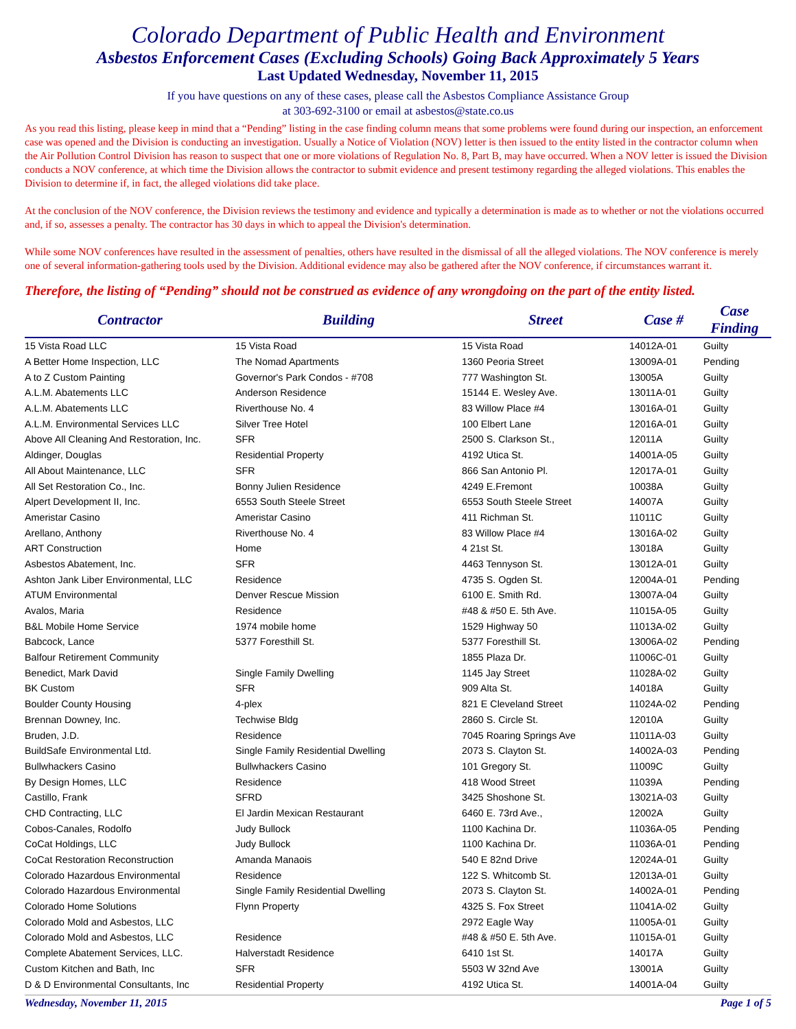Colorado Department of Public Health and Environment
Asbestos Enforcement Cases (Excluding Schools) Going Back Approximately 5 Years
Last Updated Wednesday, November 11, 2015
If you have questions on any of these cases, please call the Asbestos Compliance Assistance Group
at 303-692-3100 or email at asbestos@state.co.us
As you read this listing, please keep in mind that a “Pending” listing in the case finding column means that some problems were found during our inspection, an enforcement case was opened and the Division is conducting an investigation. Usually a Notice of Violation (NOV) letter is then issued to the entity listed in the contractor column when the Air Pollution Control Division has reason to suspect that one or more violations of Regulation No. 8, Part B, may have occurred. When a NOV letter is issued the Division conducts a NOV conference, at which time the Division allows the contractor to submit evidence and present testimony regarding the alleged violations. This enables the Division to determine if, in fact, the alleged violations did take place.
At the conclusion of the NOV conference, the Division reviews the testimony and evidence and typically a determination is made as to whether or not the violations occurred and, if so, assesses a penalty. The contractor has 30 days in which to appeal the Division's determination.
While some NOV conferences have resulted in the assessment of penalties, others have resulted in the dismissal of all the alleged violations. The NOV conference is merely one of several information-gathering tools used by the Division. Additional evidence may also be gathered after the NOV conference, if circumstances warrant it.
Therefore, the listing of “Pending” should not be construed as evidence of any wrongdoing on the part of the entity listed.
| Contractor | Building | Street | Case # | Case Finding |
| --- | --- | --- | --- | --- |
| 15 Vista Road LLC | 15 Vista Road | 15 Vista Road | 14012A-01 | Guilty |
| A Better Home Inspection, LLC | The Nomad Apartments | 1360 Peoria Street | 13009A-01 | Pending |
| A to Z Custom Painting | Governor's Park Condos - #708 | 777 Washington St. | 13005A | Guilty |
| A.L.M. Abatements LLC | Anderson Residence | 15144 E. Wesley Ave. | 13011A-01 | Guilty |
| A.L.M. Abatements LLC | Riverthouse No. 4 | 83 Willow Place #4 | 13016A-01 | Guilty |
| A.L.M. Environmental Services LLC | Silver Tree Hotel | 100 Elbert Lane | 12016A-01 | Guilty |
| Above All Cleaning And Restoration, Inc. | SFR | 2500 S. Clarkson St., | 12011A | Guilty |
| Aldinger, Douglas | Residential Property | 4192 Utica St. | 14001A-05 | Guilty |
| All About Maintenance, LLC | SFR | 866 San Antonio Pl. | 12017A-01 | Guilty |
| All Set Restoration Co., Inc. | Bonny Julien Residence | 4249 E.Fremont | 10038A | Guilty |
| Alpert Development II, Inc. | 6553 South Steele Street | 6553 South Steele Street | 14007A | Guilty |
| Ameristar Casino | Ameristar Casino | 411 Richman St. | 11011C | Guilty |
| Arellano, Anthony | Riverthouse No. 4 | 83 Willow Place #4 | 13016A-02 | Guilty |
| ART Construction | Home | 4 21st St. | 13018A | Guilty |
| Asbestos Abatement, Inc. | SFR | 4463 Tennyson St. | 13012A-01 | Guilty |
| Ashton Jank Liber Environmental, LLC | Residence | 4735 S. Ogden St. | 12004A-01 | Pending |
| ATUM Environmental | Denver Rescue Mission | 6100 E. Smith Rd. | 13007A-04 | Guilty |
| Avalos, Maria | Residence | #48 & #50 E. 5th Ave. | 11015A-05 | Guilty |
| B&L Mobile Home Service | 1974 mobile home | 1529 Highway 50 | 11013A-02 | Guilty |
| Babcock, Lance | 5377 Foresthill St. | 5377 Foresthill St. | 13006A-02 | Pending |
| Balfour Retirement Community | | 1855 Plaza Dr. | 11006C-01 | Guilty |
| Benedict, Mark David | Single Family Dwelling | 1145 Jay Street | 11028A-02 | Guilty |
| BK Custom | SFR | 909 Alta St. | 14018A | Guilty |
| Boulder County Housing | 4-plex | 821 E Cleveland Street | 11024A-02 | Pending |
| Brennan Downey, Inc. | Techwise Bldg | 2860 S. Circle St. | 12010A | Guilty |
| Bruden, J.D. | Residence | 7045 Roaring Springs Ave | 11011A-03 | Guilty |
| BuildSafe Environmental Ltd. | Single Family Residential Dwelling | 2073 S. Clayton St. | 14002A-03 | Pending |
| Bullwhackers Casino | Bullwhackers Casino | 101 Gregory St. | 11009C | Guilty |
| By Design Homes, LLC | Residence | 418 Wood Street | 11039A | Pending |
| Castillo, Frank | SFRD | 3425 Shoshone St. | 13021A-03 | Guilty |
| CHD Contracting, LLC | El Jardin Mexican Restaurant | 6460 E. 73rd Ave., | 12002A | Guilty |
| Cobos-Canales, Rodolfo | Judy Bullock | 1100 Kachina Dr. | 11036A-05 | Pending |
| CoCat Holdings, LLC | Judy Bullock | 1100 Kachina Dr. | 11036A-01 | Pending |
| CoCat Restoration Reconstruction | Amanda Manaois | 540 E 82nd Drive | 12024A-01 | Guilty |
| Colorado Hazardous Environmental | Residence | 122 S. Whitcomb St. | 12013A-01 | Guilty |
| Colorado Hazardous Environmental | Single Family Residential Dwelling | 2073 S. Clayton St. | 14002A-01 | Pending |
| Colorado Home Solutions | Flynn Property | 4325 S. Fox Street | 11041A-02 | Guilty |
| Colorado Mold and Asbestos, LLC | | 2972 Eagle Way | 11005A-01 | Guilty |
| Colorado Mold and Asbestos, LLC | Residence | #48 & #50 E. 5th Ave. | 11015A-01 | Guilty |
| Complete Abatement Services, LLC. | Halverstadt Residence | 6410 1st St. | 14017A | Guilty |
| Custom Kitchen and Bath, Inc | SFR | 5503 W 32nd Ave | 13001A | Guilty |
| D & D Environmental Consultants, Inc | Residential Property | 4192 Utica St. | 14001A-04 | Guilty |
Wednesday, November 11, 2015 Page 1 of 5